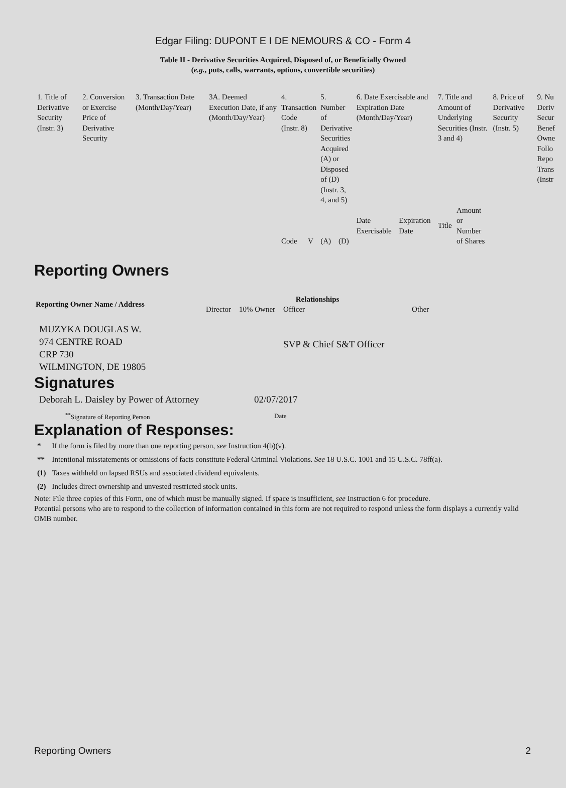Edgar Filing: DUPONT E I DE NEMOURS & CO - Form 4
Table II - Derivative Securities Acquired, Disposed of, or Beneficially Owned
(e.g., puts, calls, warrants, options, convertible securities)
| 1. Title of Derivative Security (Instr. 3) | 2. Conversion or Exercise Price of Derivative Security | 3. Transaction Date (Month/Day/Year) | 3A. Deemed Execution Date, if any (Month/Day/Year) | 4. Transaction Code (Instr. 8) | | 5. Number of Derivative Securities Acquired (A) or Disposed of (D) (Instr. 3, 4, and 5) | | 6. Date Exercisable and Expiration Date (Month/Day/Year) | | 7. Title and Amount of Underlying Securities (Instr. 3 and 4) | | 8. Price of Derivative Security (Instr. 5) | 9. Nu Deriv Secur Benef Owne Follo Repo Trans (Instr |
| | | | | Code | V | (A) | (D) | Date Exercisable | Expiration Date | Title | Amount or Number of Shares | | |
Reporting Owners
| Reporting Owner Name / Address | Relationships | | | |
| --- | --- | --- | --- | --- |
| | Director | 10% Owner | Officer | Other |
| MUZYKA DOUGLAS W. 974 CENTRE ROAD CRP 730 WILMINGTON, DE 19805 | | | SVP & Chief S&T Officer | |
Signatures
| Deborah L. Daisley by Power of Attorney | 02/07/2017 |
| <sup>**</sup> Signature of Reporting Person | Date |
Explanation of Responses:
| * | If the form is filed by more than one reporting person, see Instruction 4(b)(v). |
| ** | Intentional misstatements or omissions of facts constitute Federal Criminal Violations. See 18 U.S.C. 1001 and 15 U.S.C. 78ff(a). |
| (1) | Taxes withheld on lapsed RSUs and associated dividend equivalents. |
| (2) | Includes direct ownership and unvested restricted stock units. |
Note: File three copies of this Form, one of which must be manually signed. If space is insufficient, see Instruction 6 for procedure.
Potential persons who are to respond to the collection of information contained in this form are not required to respond unless the form displays a currently valid OMB number.
Reporting Owners 2